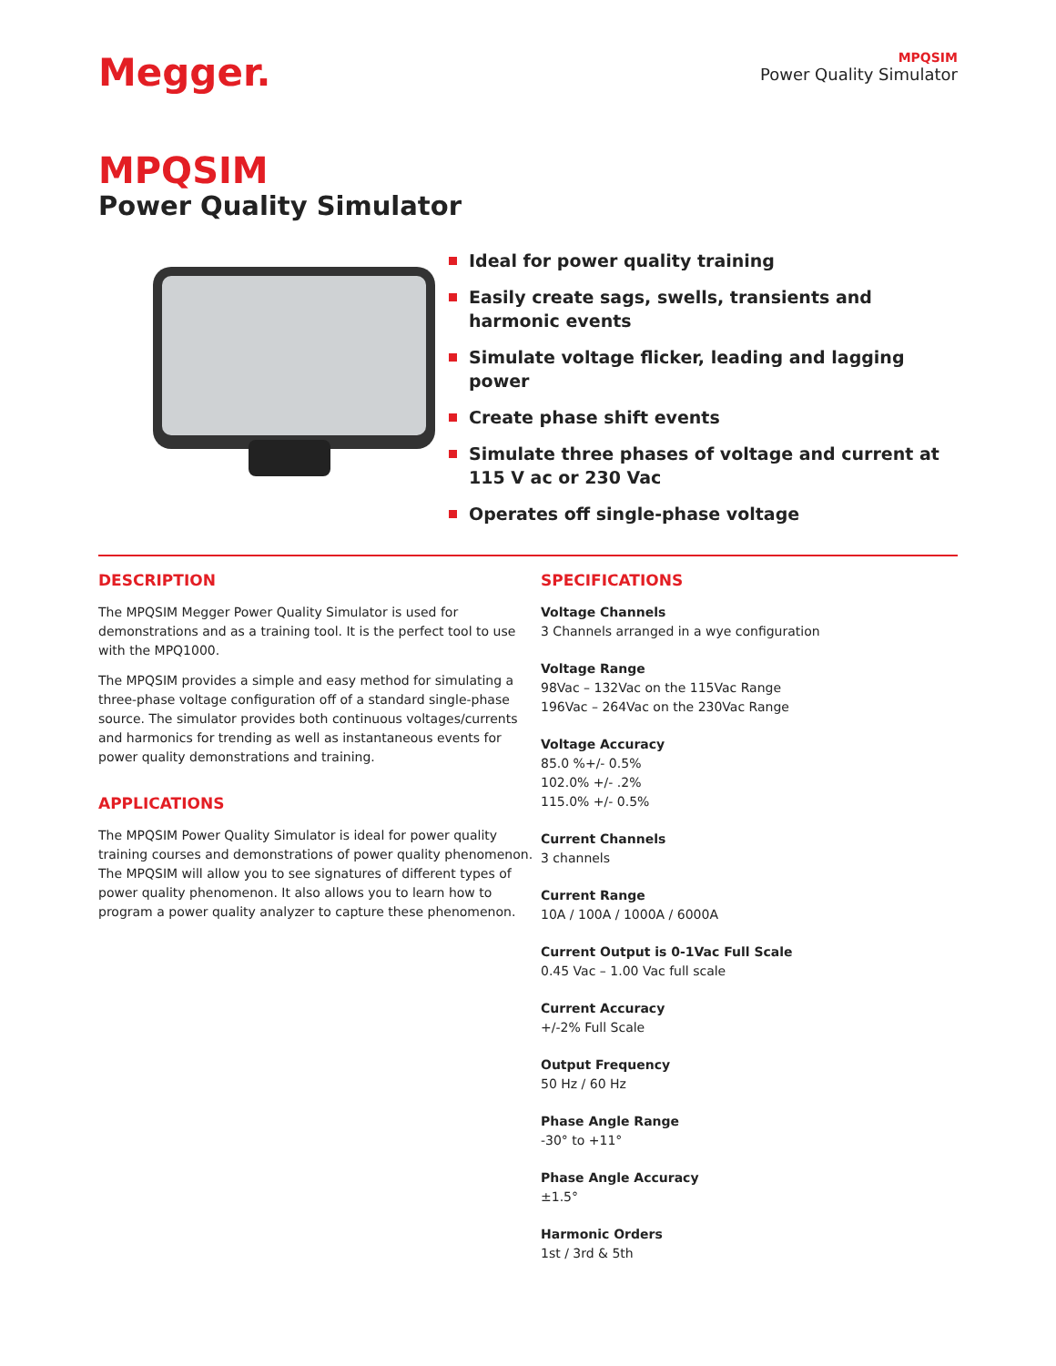Megger.
MPQSIM
Power Quality Simulator
MPQSIM
Power Quality Simulator
Ideal for power quality training
Easily create sags, swells, transients and harmonic events
Simulate voltage flicker, leading and lagging power
Create phase shift events
Simulate three phases of voltage and current at 115 V ac or 230 Vac
Operates off single-phase voltage
DESCRIPTION
The MPQSIM Megger Power Quality Simulator is used for demonstrations and as a training tool. It is the perfect tool to use with the MPQ1000.
The MPQSIM provides a simple and easy method for simulating a three-phase voltage configuration off of a standard single-phase source. The simulator provides both continuous voltages/currents and harmonics for trending as well as instantaneous events for power quality demonstrations and training.
APPLICATIONS
The MPQSIM Power Quality Simulator is ideal for power quality training courses and demonstrations of power quality phenomenon. The MPQSIM will allow you to see signatures of different types of power quality phenomenon. It also allows you to learn how to program a power quality analyzer to capture these phenomenon.
SPECIFICATIONS
Voltage Channels
3 Channels arranged in a wye configuration
Voltage Range
98Vac – 132Vac on the 115Vac Range
196Vac – 264Vac on the 230Vac Range
Voltage Accuracy
85.0 %+/- 0.5%
102.0% +/- .2%
115.0% +/- 0.5%
Current Channels
3 channels
Current Range
10A / 100A / 1000A / 6000A
Current Output is 0-1Vac Full Scale
0.45 Vac – 1.00 Vac full scale
Current Accuracy
+/-2% Full Scale
Output Frequency
50 Hz / 60 Hz
Phase Angle Range
-30° to +11°
Phase Angle Accuracy
±1.5°
Harmonic Orders
1st / 3rd & 5th